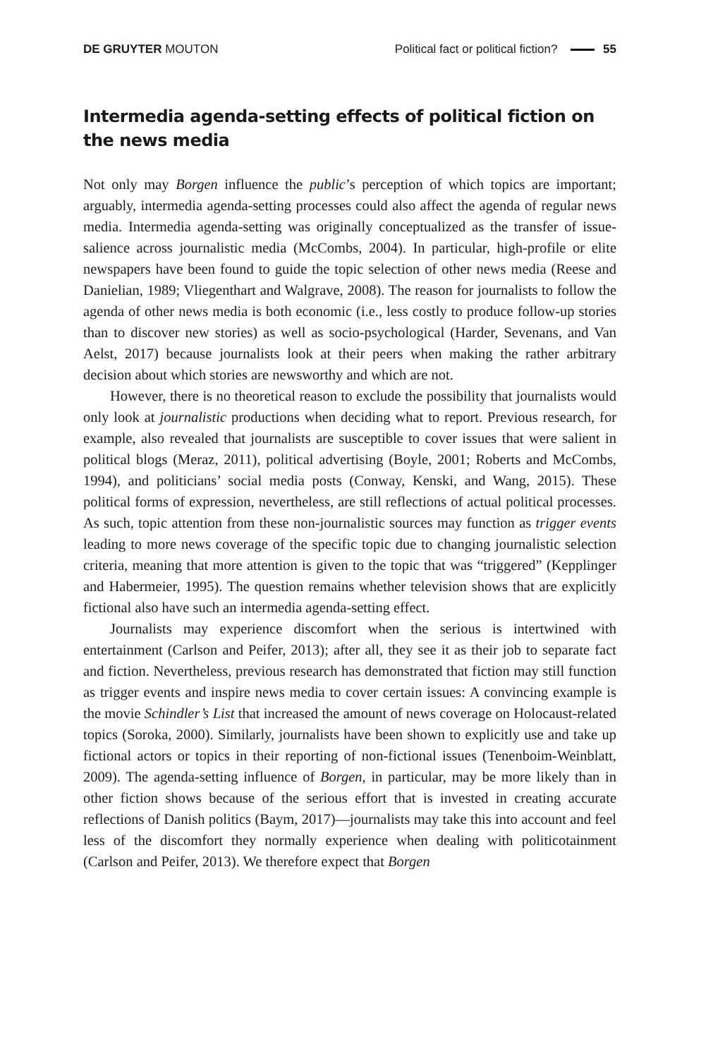DE GRUYTER MOUTON
Political fact or political fiction? 55
Intermedia agenda-setting effects of political fiction on the news media
Not only may Borgen influence the public’s perception of which topics are important; arguably, intermedia agenda-setting processes could also affect the agenda of regular news media. Intermedia agenda-setting was originally conceptualized as the transfer of issue-salience across journalistic media (McCombs, 2004). In particular, high-profile or elite newspapers have been found to guide the topic selection of other news media (Reese and Danielian, 1989; Vliegenthart and Walgrave, 2008). The reason for journalists to follow the agenda of other news media is both economic (i.e., less costly to produce follow-up stories than to discover new stories) as well as socio-psychological (Harder, Sevenans, and Van Aelst, 2017) because journalists look at their peers when making the rather arbitrary decision about which stories are newsworthy and which are not.
However, there is no theoretical reason to exclude the possibility that journalists would only look at journalistic productions when deciding what to report. Previous research, for example, also revealed that journalists are susceptible to cover issues that were salient in political blogs (Meraz, 2011), political advertising (Boyle, 2001; Roberts and McCombs, 1994), and politicians’ social media posts (Conway, Kenski, and Wang, 2015). These political forms of expression, nevertheless, are still reflections of actual political processes. As such, topic attention from these non-journalistic sources may function as trigger events leading to more news coverage of the specific topic due to changing journalistic selection criteria, meaning that more attention is given to the topic that was “triggered” (Kepplinger and Habermeier, 1995). The question remains whether television shows that are explicitly fictional also have such an intermedia agenda-setting effect.
Journalists may experience discomfort when the serious is intertwined with entertainment (Carlson and Peifer, 2013); after all, they see it as their job to separate fact and fiction. Nevertheless, previous research has demonstrated that fiction may still function as trigger events and inspire news media to cover certain issues: A convincing example is the movie Schindler’s List that increased the amount of news coverage on Holocaust-related topics (Soroka, 2000). Similarly, journalists have been shown to explicitly use and take up fictional actors or topics in their reporting of non-fictional issues (Tenenboim-Weinblatt, 2009). The agenda-setting influence of Borgen, in particular, may be more likely than in other fiction shows because of the serious effort that is invested in creating accurate reflections of Danish politics (Baym, 2017)—journalists may take this into account and feel less of the discomfort they normally experience when dealing with politicotainment (Carlson and Peifer, 2013). We therefore expect that Borgen